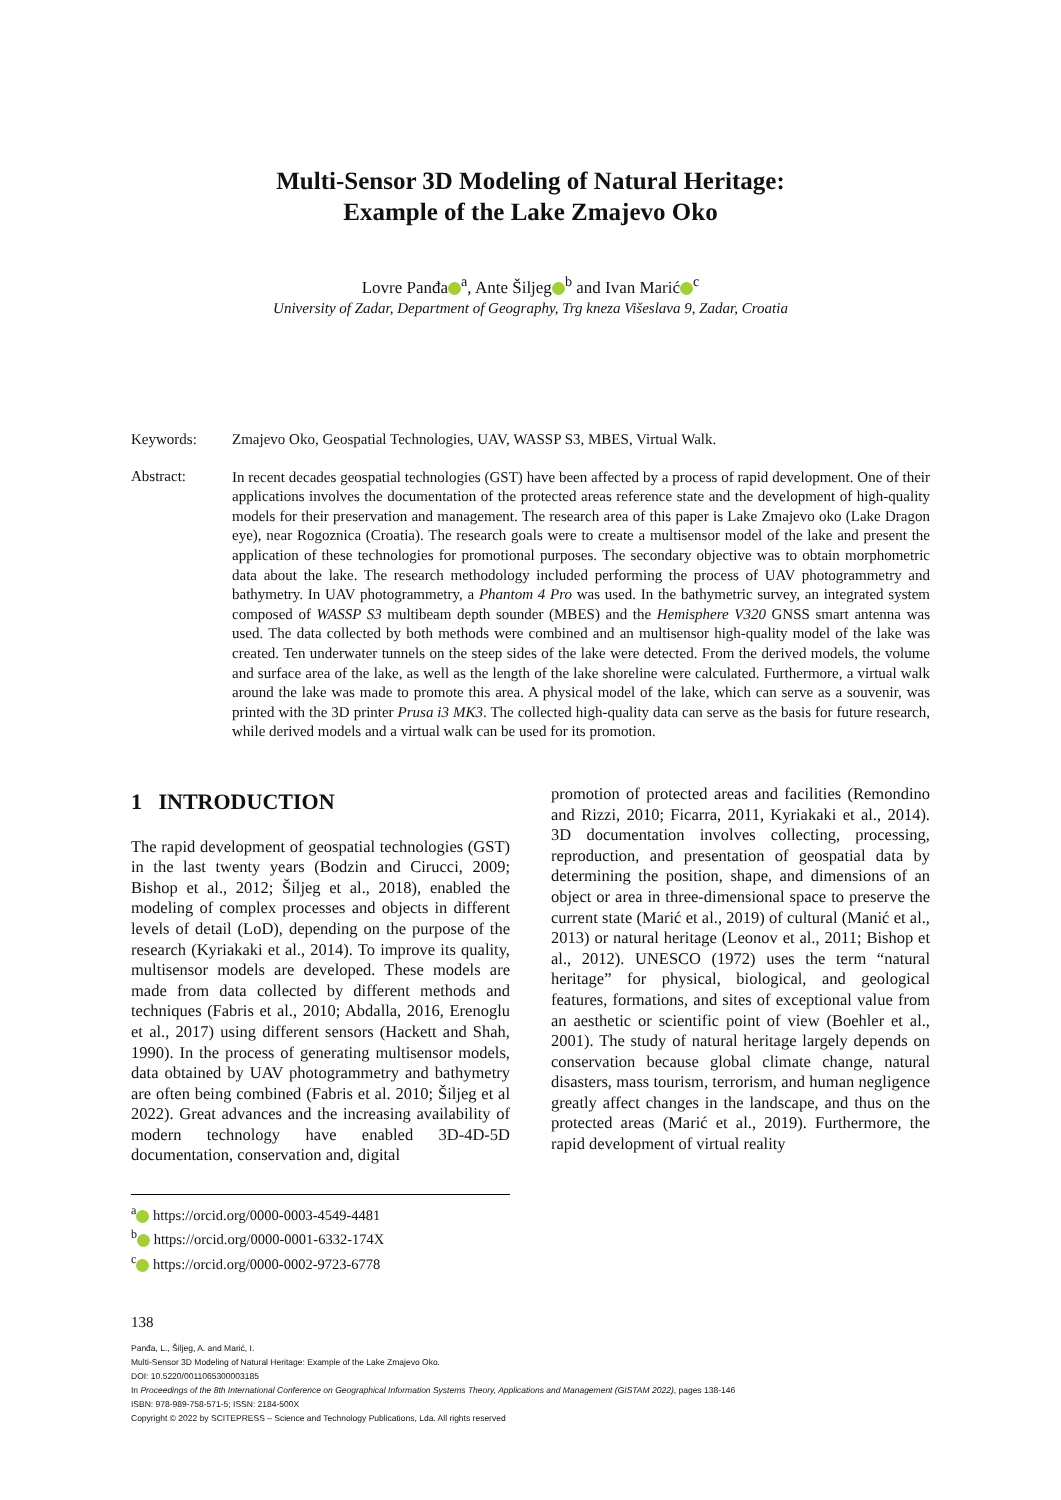Multi-Sensor 3D Modeling of Natural Heritage:
Example of the Lake Zmajevo Oko
Lovre Panđa<sup>a</sup>, Ante Šiljeg<sup>b</sup> and Ivan Marić<sup>c</sup>
University of Zadar, Department of Geography, Trg kneza Višeslava 9, Zadar, Croatia
Keywords: Zmajevo Oko, Geospatial Technologies, UAV, WASSP S3, MBES, Virtual Walk.
Abstract:
In recent decades geospatial technologies (GST) have been affected by a process of rapid development. One of their applications involves the documentation of the protected areas reference state and the development of high-quality models for their preservation and management. The research area of this paper is Lake Zmajevo oko (Lake Dragon eye), near Rogoznica (Croatia). The research goals were to create a multisensor model of the lake and present the application of these technologies for promotional purposes. The secondary objective was to obtain morphometric data about the lake. The research methodology included performing the process of UAV photogrammetry and bathymetry. In UAV photogrammetry, a Phantom 4 Pro was used. In the bathymetric survey, an integrated system composed of WASSP S3 multibeam depth sounder (MBES) and the Hemisphere V320 GNSS smart antenna was used. The data collected by both methods were combined and an multisensor high-quality model of the lake was created. Ten underwater tunnels on the steep sides of the lake were detected. From the derived models, the volume and surface area of the lake, as well as the length of the lake shoreline were calculated. Furthermore, a virtual walk around the lake was made to promote this area. A physical model of the lake, which can serve as a souvenir, was printed with the 3D printer Prusa i3 MK3. The collected high-quality data can serve as the basis for future research, while derived models and a virtual walk can be used for its promotion.
1 INTRODUCTION
The rapid development of geospatial technologies (GST) in the last twenty years (Bodzin and Cirucci, 2009; Bishop et al., 2012; Šiljeg et al., 2018), enabled the modeling of complex processes and objects in different levels of detail (LoD), depending on the purpose of the research (Kyriakaki et al., 2014). To improve its quality, multisensor models are developed. These models are made from data collected by different methods and techniques (Fabris et al., 2010; Abdalla, 2016, Erenoglu et al., 2017) using different sensors (Hackett and Shah, 1990). In the process of generating multisensor models, data obtained by UAV photogrammetry and bathymetry are often being combined (Fabris et al. 2010; Šiljeg et al 2022). Great advances and the increasing availability of modern technology have enabled 3D-4D-5D documentation, conservation and, digital
promotion of protected areas and facilities (Remondino and Rizzi, 2010; Ficarra, 2011, Kyriakaki et al., 2014). 3D documentation involves collecting, processing, reproduction, and presentation of geospatial data by determining the position, shape, and dimensions of an object or area in three-dimensional space to preserve the current state (Marić et al., 2019) of cultural (Manić et al., 2013) or natural heritage (Leonov et al., 2011; Bishop et al., 2012). UNESCO (1972) uses the term “natural heritage” for physical, biological, and geological features, formations, and sites of exceptional value from an aesthetic or scientific point of view (Boehler et al., 2001). The study of natural heritage largely depends on conservation because global climate change, natural disasters, mass tourism, terrorism, and human negligence greatly affect changes in the landscape, and thus on the protected areas (Marić et al., 2019). Furthermore, the rapid development of virtual reality
<sup>a</sup> https://orcid.org/0000-0003-4549-4481
<sup>b</sup> https://orcid.org/0000-0001-6332-174X
<sup>c</sup> https://orcid.org/0000-0002-9723-6778
138
Panđa, L., Šiljeg, A. and Marić, I.
Multi-Sensor 3D Modeling of Natural Heritage: Example of the Lake Zmajevo Oko.
DOI: 10.5220/0011065300003185
In Proceedings of the 8th International Conference on Geographical Information Systems Theory, Applications and Management (GISTAM 2022), pages 138-146
ISBN: 978-989-758-571-5; ISSN: 2184-500X
Copyright © 2022 by SCITEPRESS – Science and Technology Publications, Lda. All rights reserved